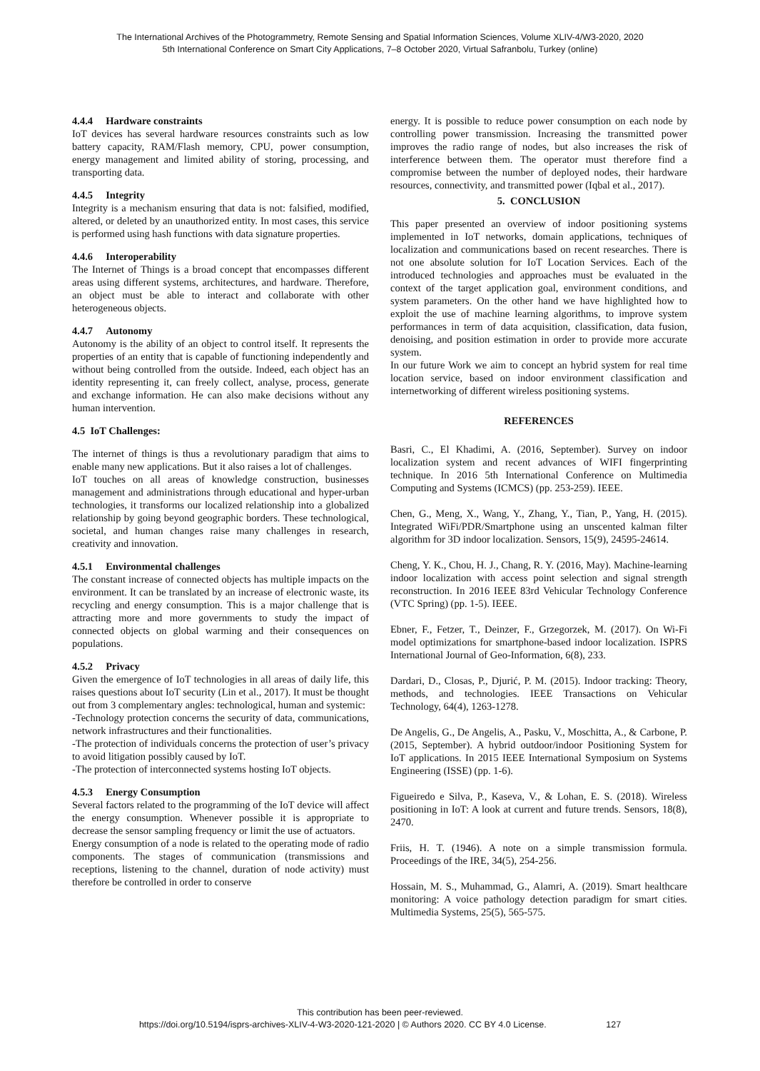The International Archives of the Photogrammetry, Remote Sensing and Spatial Information Sciences, Volume XLIV-4/W3-2020, 2020
5th International Conference on Smart City Applications, 7–8 October 2020, Virtual Safranbolu, Turkey (online)
4.4.4 Hardware constraints
IoT devices has several hardware resources constraints such as low battery capacity, RAM/Flash memory, CPU, power consumption, energy management and limited ability of storing, processing, and transporting data.
4.4.5 Integrity
Integrity is a mechanism ensuring that data is not: falsified, modified, altered, or deleted by an unauthorized entity. In most cases, this service is performed using hash functions with data signature properties.
4.4.6 Interoperability
The Internet of Things is a broad concept that encompasses different areas using different systems, architectures, and hardware. Therefore, an object must be able to interact and collaborate with other heterogeneous objects.
4.4.7 Autonomy
Autonomy is the ability of an object to control itself. It represents the properties of an entity that is capable of functioning independently and without being controlled from the outside. Indeed, each object has an identity representing it, can freely collect, analyse, process, generate and exchange information. He can also make decisions without any human intervention.
4.5 IoT Challenges:
The internet of things is thus a revolutionary paradigm that aims to enable many new applications. But it also raises a lot of challenges.
IoT touches on all areas of knowledge construction, businesses management and administrations through educational and hyper-urban technologies, it transforms our localized relationship into a globalized relationship by going beyond geographic borders. These technological, societal, and human changes raise many challenges in research, creativity and innovation.
4.5.1 Environmental challenges
The constant increase of connected objects has multiple impacts on the environment. It can be translated by an increase of electronic waste, its recycling and energy consumption. This is a major challenge that is attracting more and more governments to study the impact of connected objects on global warming and their consequences on populations.
4.5.2 Privacy
Given the emergence of IoT technologies in all areas of daily life, this raises questions about IoT security (Lin et al., 2017). It must be thought out from 3 complementary angles: technological, human and systemic:
-Technology protection concerns the security of data, communications, network infrastructures and their functionalities.
-The protection of individuals concerns the protection of user’s privacy to avoid litigation possibly caused by IoT.
-The protection of interconnected systems hosting IoT objects.
4.5.3 Energy Consumption
Several factors related to the programming of the IoT device will affect the energy consumption. Whenever possible it is appropriate to decrease the sensor sampling frequency or limit the use of actuators.
Energy consumption of a node is related to the operating mode of radio components. The stages of communication (transmissions and receptions, listening to the channel, duration of node activity) must therefore be controlled in order to conserve
energy. It is possible to reduce power consumption on each node by controlling power transmission. Increasing the transmitted power improves the radio range of nodes, but also increases the risk of interference between them. The operator must therefore find a compromise between the number of deployed nodes, their hardware resources, connectivity, and transmitted power (Iqbal et al., 2017).
5. CONCLUSION
This paper presented an overview of indoor positioning systems implemented in IoT networks, domain applications, techniques of localization and communications based on recent researches. There is not one absolute solution for IoT Location Services. Each of the introduced technologies and approaches must be evaluated in the context of the target application goal, environment conditions, and system parameters. On the other hand we have highlighted how to exploit the use of machine learning algorithms, to improve system performances in term of data acquisition, classification, data fusion, denoising, and position estimation in order to provide more accurate system.
In our future Work we aim to concept an hybrid system for real time location service, based on indoor environment classification and internetworking of different wireless positioning systems.
REFERENCES
Basri, C., El Khadimi, A. (2016, September). Survey on indoor localization system and recent advances of WIFI fingerprinting technique. In 2016 5th International Conference on Multimedia Computing and Systems (ICMCS) (pp. 253-259). IEEE.
Chen, G., Meng, X., Wang, Y., Zhang, Y., Tian, P., Yang, H. (2015). Integrated WiFi/PDR/Smartphone using an unscented kalman filter algorithm for 3D indoor localization. Sensors, 15(9), 24595-24614.
Cheng, Y. K., Chou, H. J., Chang, R. Y. (2016, May). Machine-learning indoor localization with access point selection and signal strength reconstruction. In 2016 IEEE 83rd Vehicular Technology Conference (VTC Spring) (pp. 1-5). IEEE.
Ebner, F., Fetzer, T., Deinzer, F., Grzegorzek, M. (2017). On Wi-Fi model optimizations for smartphone-based indoor localization. ISPRS International Journal of Geo-Information, 6(8), 233.
Dardari, D., Closas, P., Djurić, P. M. (2015). Indoor tracking: Theory, methods, and technologies. IEEE Transactions on Vehicular Technology, 64(4), 1263-1278.
De Angelis, G., De Angelis, A., Pasku, V., Moschitta, A., & Carbone, P. (2015, September). A hybrid outdoor/indoor Positioning System for IoT applications. In 2015 IEEE International Symposium on Systems Engineering (ISSE) (pp. 1-6).
Figueiredo e Silva, P., Kaseva, V., & Lohan, E. S. (2018). Wireless positioning in IoT: A look at current and future trends. Sensors, 18(8), 2470.
Friis, H. T. (1946). A note on a simple transmission formula. Proceedings of the IRE, 34(5), 254-256.
Hossain, M. S., Muhammad, G., Alamri, A. (2019). Smart healthcare monitoring: A voice pathology detection paradigm for smart cities. Multimedia Systems, 25(5), 565-575.
This contribution has been peer-reviewed.
https://doi.org/10.5194/isprs-archives-XLIV-4-W3-2020-121-2020 | © Authors 2020. CC BY 4.0 License. 127